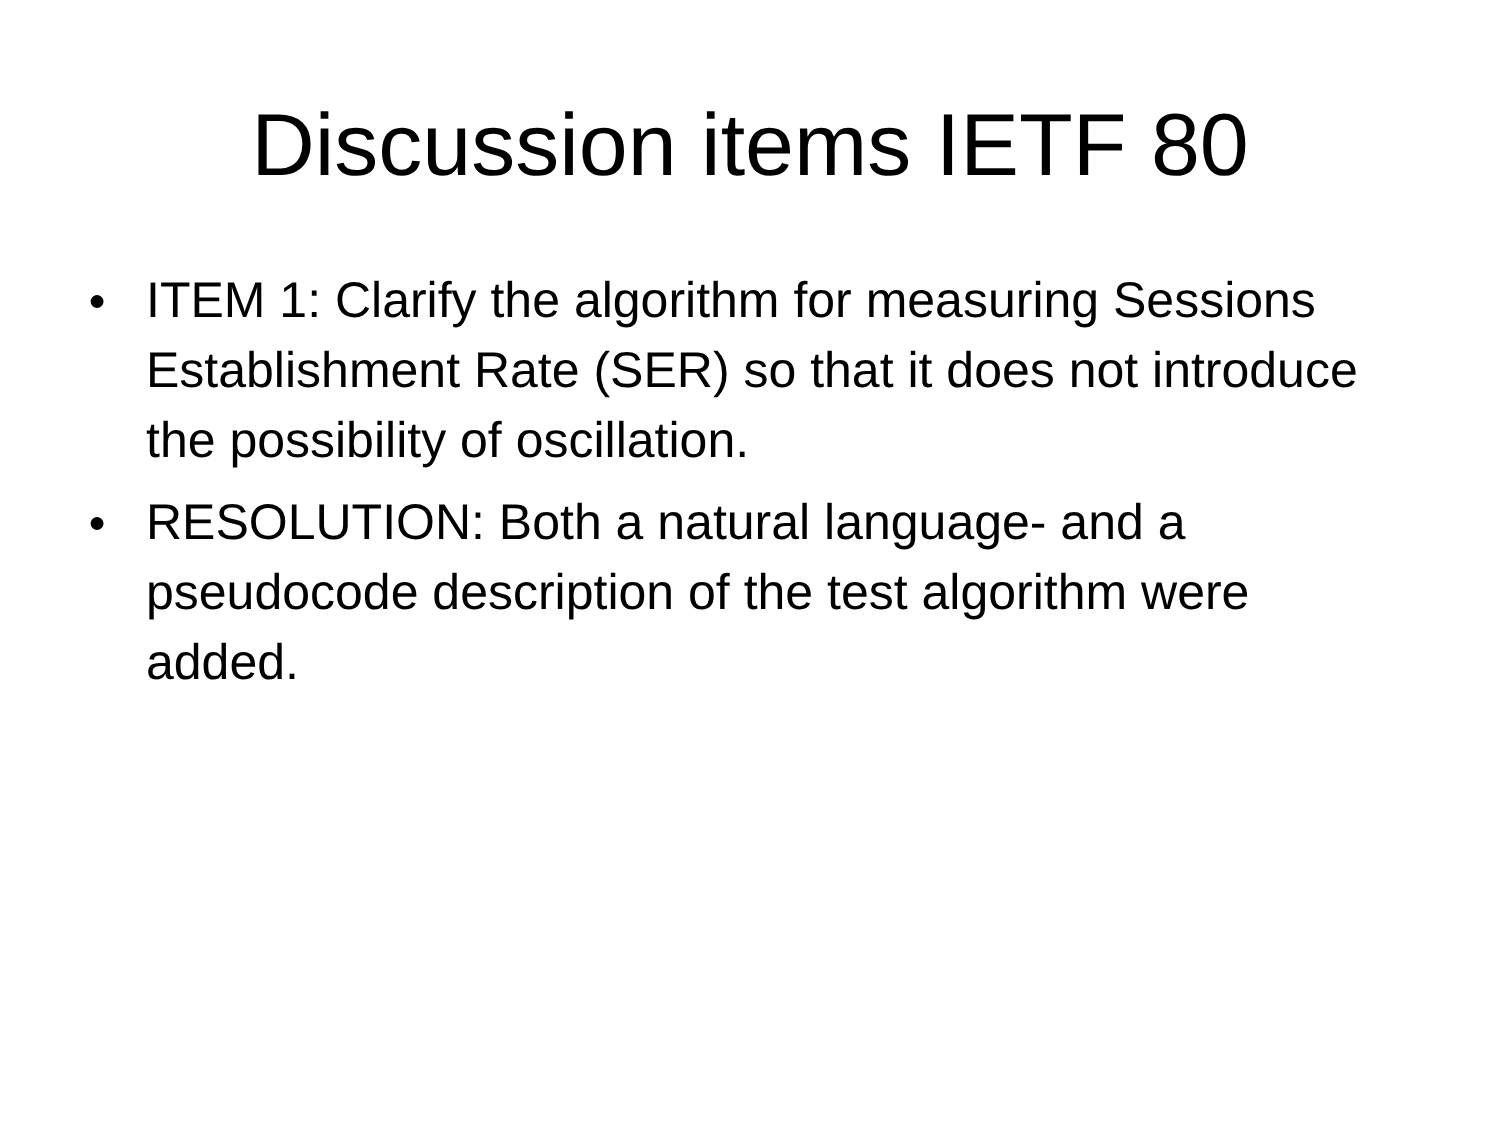Discussion items IETF 80
● ITEM 1: Clarify the algorithm for measuring Sessions Establishment Rate (SER) so that it does not introduce the possibility of oscillation.
● RESOLUTION: Both a natural language- and a pseudocode description of the test algorithm were added.